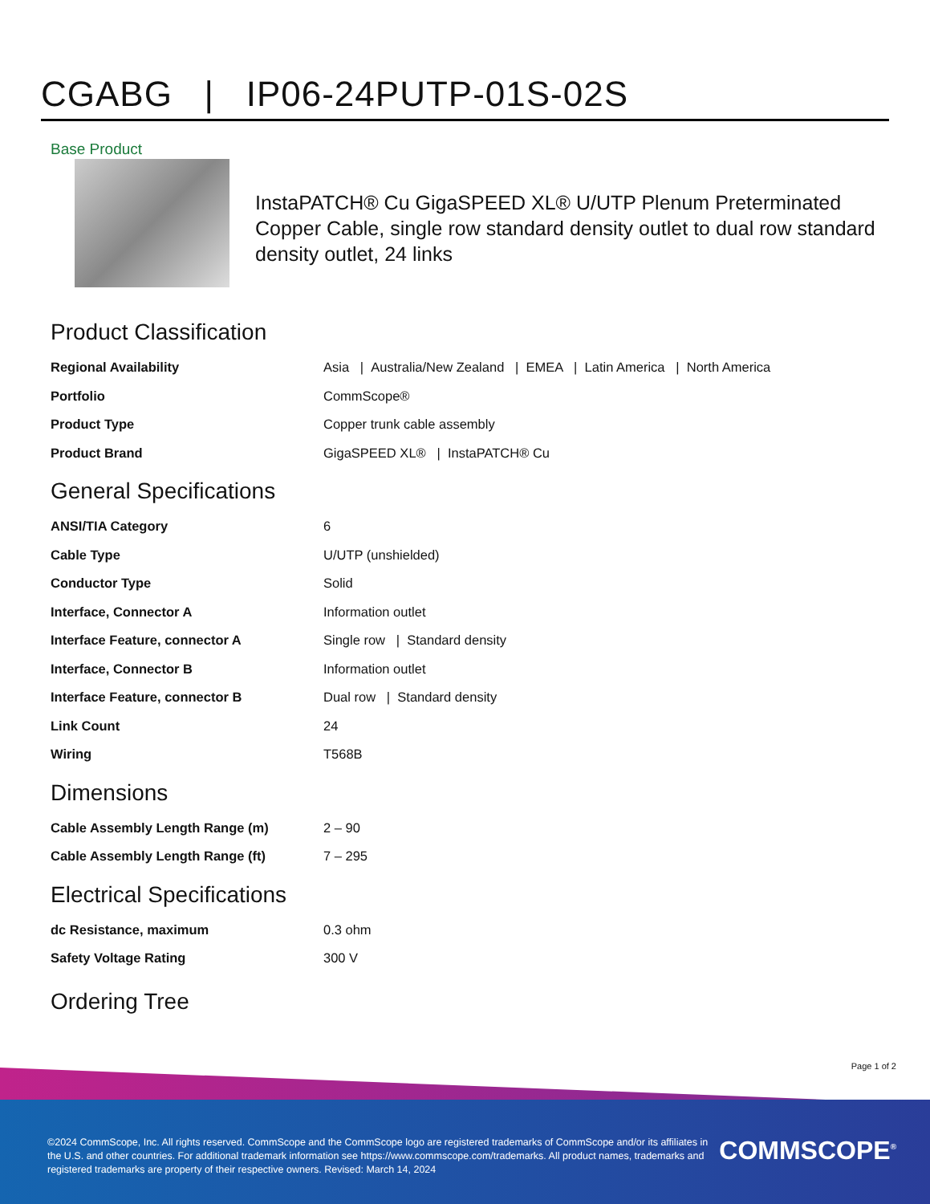CGABG | IP06-24PUTP-01S-02S
Base Product
InstaPATCH® Cu GigaSPEED XL® U/UTP Plenum Preterminated Copper Cable, single row standard density outlet to dual row standard density outlet, 24 links
Product Classification
| Regional Availability | Asia / Australia/New Zealand / EMEA / Latin America / North America |
| Portfolio | CommScope® |
| Product Type | Copper trunk cable assembly |
| Product Brand | GigaSPEED XL® / InstaPATCH® Cu |
General Specifications
| ANSI/TIA Category | 6 |
| Cable Type | U/UTP (unshielded) |
| Conductor Type | Solid |
| Interface, Connector A | Information outlet |
| Interface Feature, connector A | Single row / Standard density |
| Interface, Connector B | Information outlet |
| Interface Feature, connector B | Dual row / Standard density |
| Link Count | 24 |
| Wiring | T568B |
Dimensions
| Cable Assembly Length Range (m) | 2 – 90 |
| Cable Assembly Length Range (ft) | 7 – 295 |
Electrical Specifications
| dc Resistance, maximum | 0.3 ohm |
| Safety Voltage Rating | 300 V |
Ordering Tree
Page 1 of 2
©2024 CommScope, Inc. All rights reserved. CommScope and the CommScope logo are registered trademarks of CommScope and/or its affiliates in the U.S. and other countries. For additional trademark information see https://www.commscope.com/trademarks. All product names, trademarks and registered trademarks are property of their respective owners. Revised: March 14, 2024
COMMSCOPE<sup>®</sup>